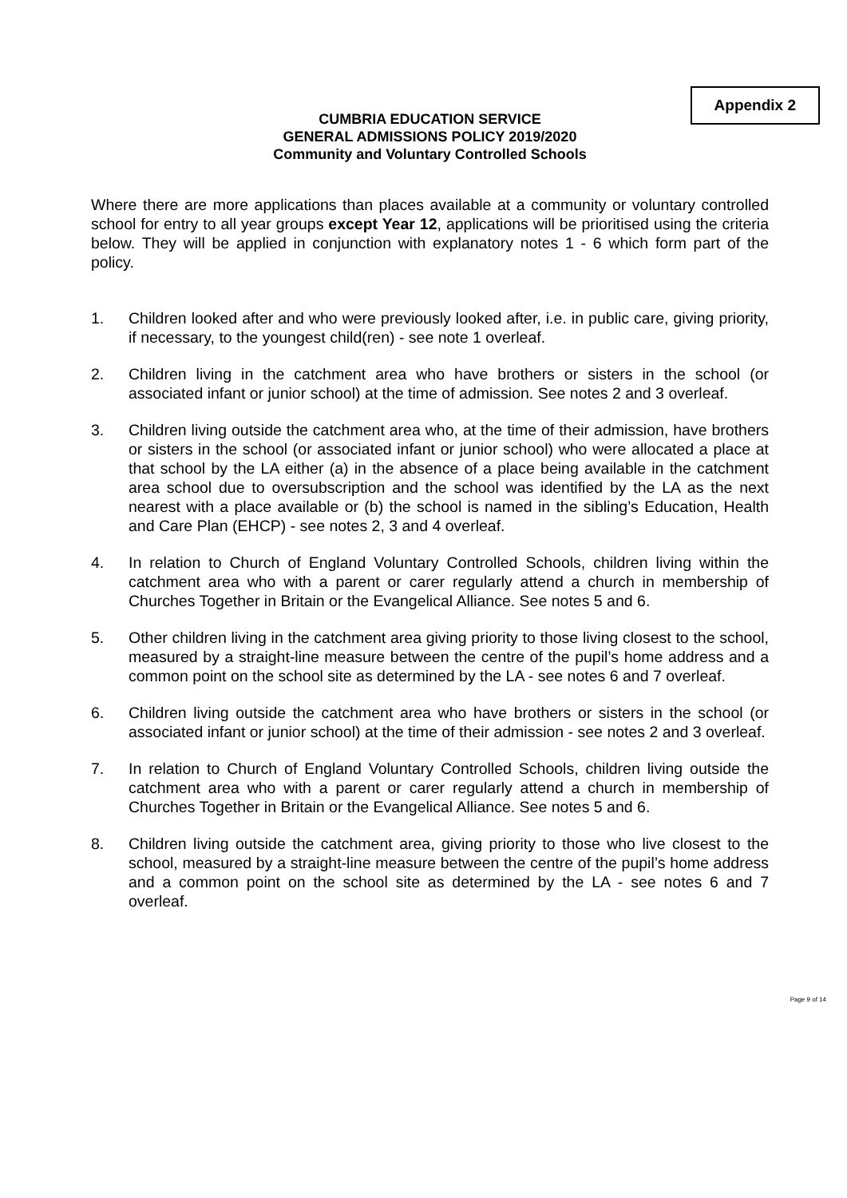Appendix 2
CUMBRIA EDUCATION SERVICE
GENERAL ADMISSIONS POLICY 2019/2020
Community and Voluntary Controlled Schools
Where there are more applications than places available at a community or voluntary controlled school for entry to all year groups except Year 12, applications will be prioritised using the criteria below. They will be applied in conjunction with explanatory notes 1 - 6 which form part of the policy.
1. Children looked after and who were previously looked after, i.e. in public care, giving priority, if necessary, to the youngest child(ren) - see note 1 overleaf.
2. Children living in the catchment area who have brothers or sisters in the school (or associated infant or junior school) at the time of admission. See notes 2 and 3 overleaf.
3. Children living outside the catchment area who, at the time of their admission, have brothers or sisters in the school (or associated infant or junior school) who were allocated a place at that school by the LA either (a) in the absence of a place being available in the catchment area school due to oversubscription and the school was identified by the LA as the next nearest with a place available or (b) the school is named in the sibling’s Education, Health and Care Plan (EHCP) - see notes 2, 3 and 4 overleaf.
4. In relation to Church of England Voluntary Controlled Schools, children living within the catchment area who with a parent or carer regularly attend a church in membership of Churches Together in Britain or the Evangelical Alliance. See notes 5 and 6.
5. Other children living in the catchment area giving priority to those living closest to the school, measured by a straight-line measure between the centre of the pupil’s home address and a common point on the school site as determined by the LA - see notes 6 and 7 overleaf.
6. Children living outside the catchment area who have brothers or sisters in the school (or associated infant or junior school) at the time of their admission - see notes 2 and 3 overleaf.
7. In relation to Church of England Voluntary Controlled Schools, children living outside the catchment area who with a parent or carer regularly attend a church in membership of Churches Together in Britain or the Evangelical Alliance. See notes 5 and 6.
8. Children living outside the catchment area, giving priority to those who live closest to the school, measured by a straight-line measure between the centre of the pupil’s home address and a common point on the school site as determined by the LA - see notes 6 and 7 overleaf.
Page 9 of 14